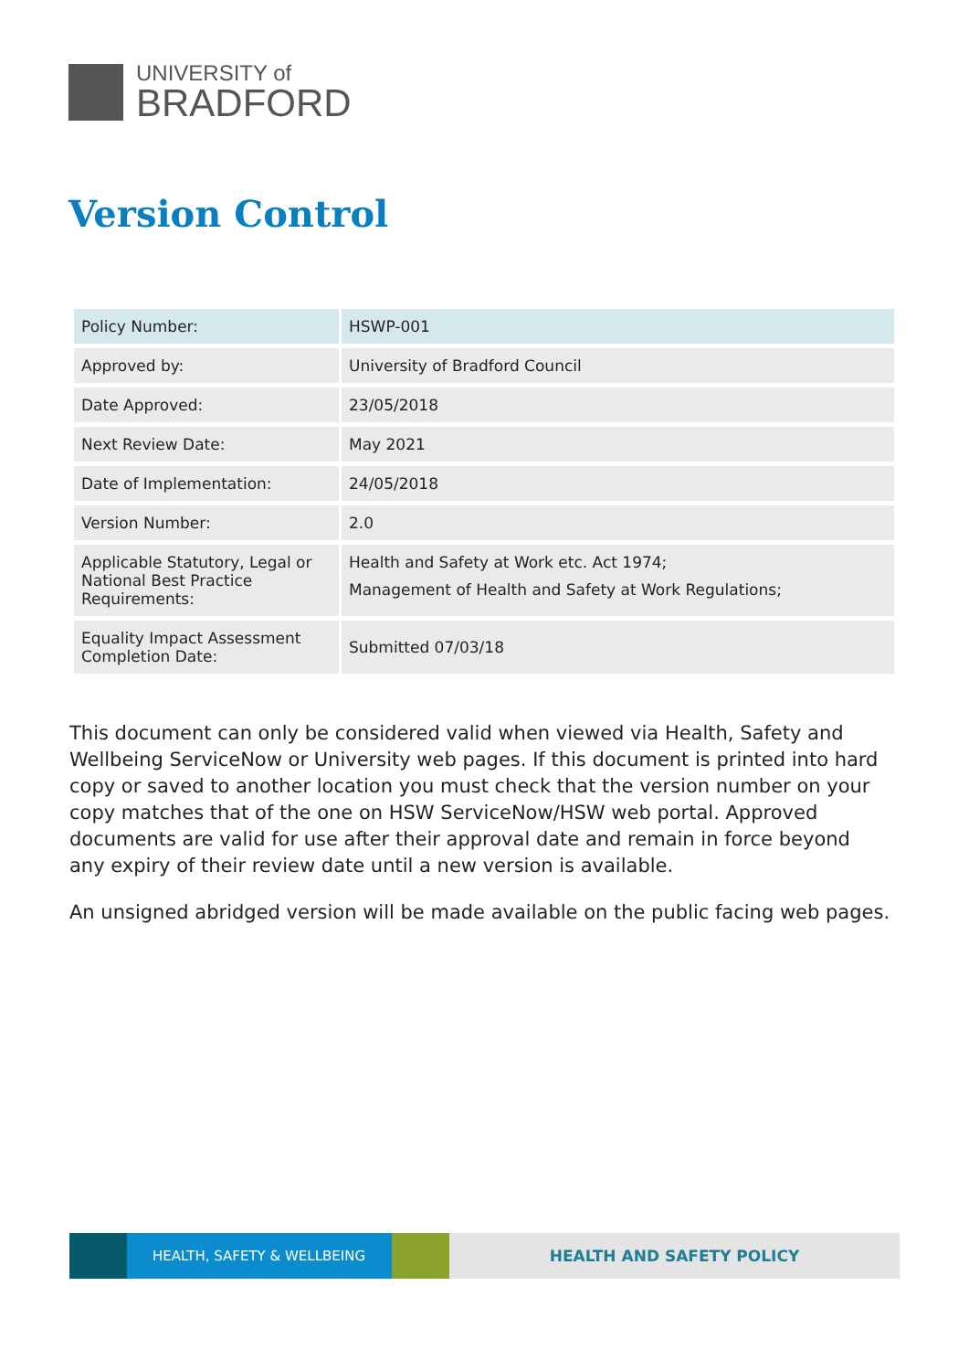UNIVERSITY of
BRADFORD
Version Control
| Policy Number: | HSWP-001 |
| Approved by: | University of Bradford Council |
| Date Approved: | 23/05/2018 |
| Next Review Date: | May 2021 |
| Date of Implementation: | 24/05/2018 |
| Version Number: | 2.0 |
| Applicable Statutory, Legal or National Best Practice Requirements: | Health and Safety at Work etc. Act 1974; Management of Health and Safety at Work Regulations; |
| Equality Impact Assessment Completion Date: | Submitted 07/03/18 |
This document can only be considered valid when viewed via Health, Safety and Wellbeing ServiceNow or University web pages. If this document is printed into hard copy or saved to another location you must check that the version number on your copy matches that of the one on HSW ServiceNow/HSW web portal. Approved documents are valid for use after their approval date and remain in force beyond any expiry of their review date until a new version is available.
An unsigned abridged version will be made available on the public facing web pages.
HEALTH, SAFETY & WELLBEING HEALTH AND SAFETY POLICY